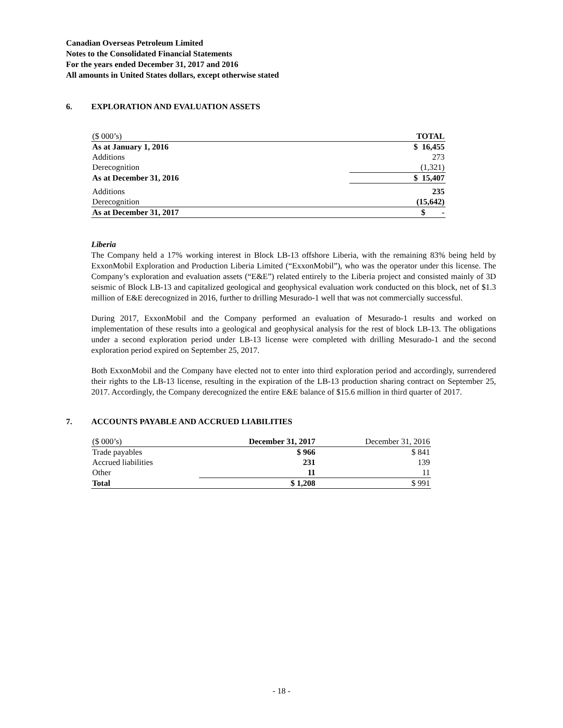Canadian Overseas Petroleum Limited
Notes to the Consolidated Financial Statements
For the years ended December 31, 2017 and 2016
All amounts in United States dollars, except otherwise stated
6. EXPLORATION AND EVALUATION ASSETS
| ($ 000’s) | TOTAL |
| As at January 1, 2016 | $ 16,455 |
| Additions | 273 |
| Derecognition | (1,321) |
| As at December 31, 2016 | $ 15,407 |
| Additions | 235 |
| Derecognition | (15,642) |
| As at December 31, 2017 | $ - |
Liberia
The Company held a 17% working interest in Block LB-13 offshore Liberia, with the remaining 83% being held by ExxonMobil Exploration and Production Liberia Limited (“ExxonMobil”), who was the operator under this license. The Company’s exploration and evaluation assets (“E&E”) related entirely to the Liberia project and consisted mainly of 3D seismic of Block LB-13 and capitalized geological and geophysical evaluation work conducted on this block, net of $1.3 million of E&E derecognized in 2016, further to drilling Mesurado-1 well that was not commercially successful.
During 2017, ExxonMobil and the Company performed an evaluation of Mesurado-1 results and worked on implementation of these results into a geological and geophysical analysis for the rest of block LB-13. The obligations under a second exploration period under LB-13 license were completed with drilling Mesurado-1 and the second exploration period expired on September 25, 2017.
Both ExxonMobil and the Company have elected not to enter into third exploration period and accordingly, surrendered their rights to the LB-13 license, resulting in the expiration of the LB-13 production sharing contract on September 25, 2017. Accordingly, the Company derecognized the entire E&E balance of $15.6 million in third quarter of 2017.
7. ACCOUNTS PAYABLE AND ACCRUED LIABILITIES
| ($ 000’s) | December 31, 2017 | December 31, 2016 |
| Trade payables | $ 966 | $ 841 |
| Accrued liabilities | 231 | 139 |
| Other | 11 | 11 |
| Total | $ 1,208 | $ 991 |
- 18 -